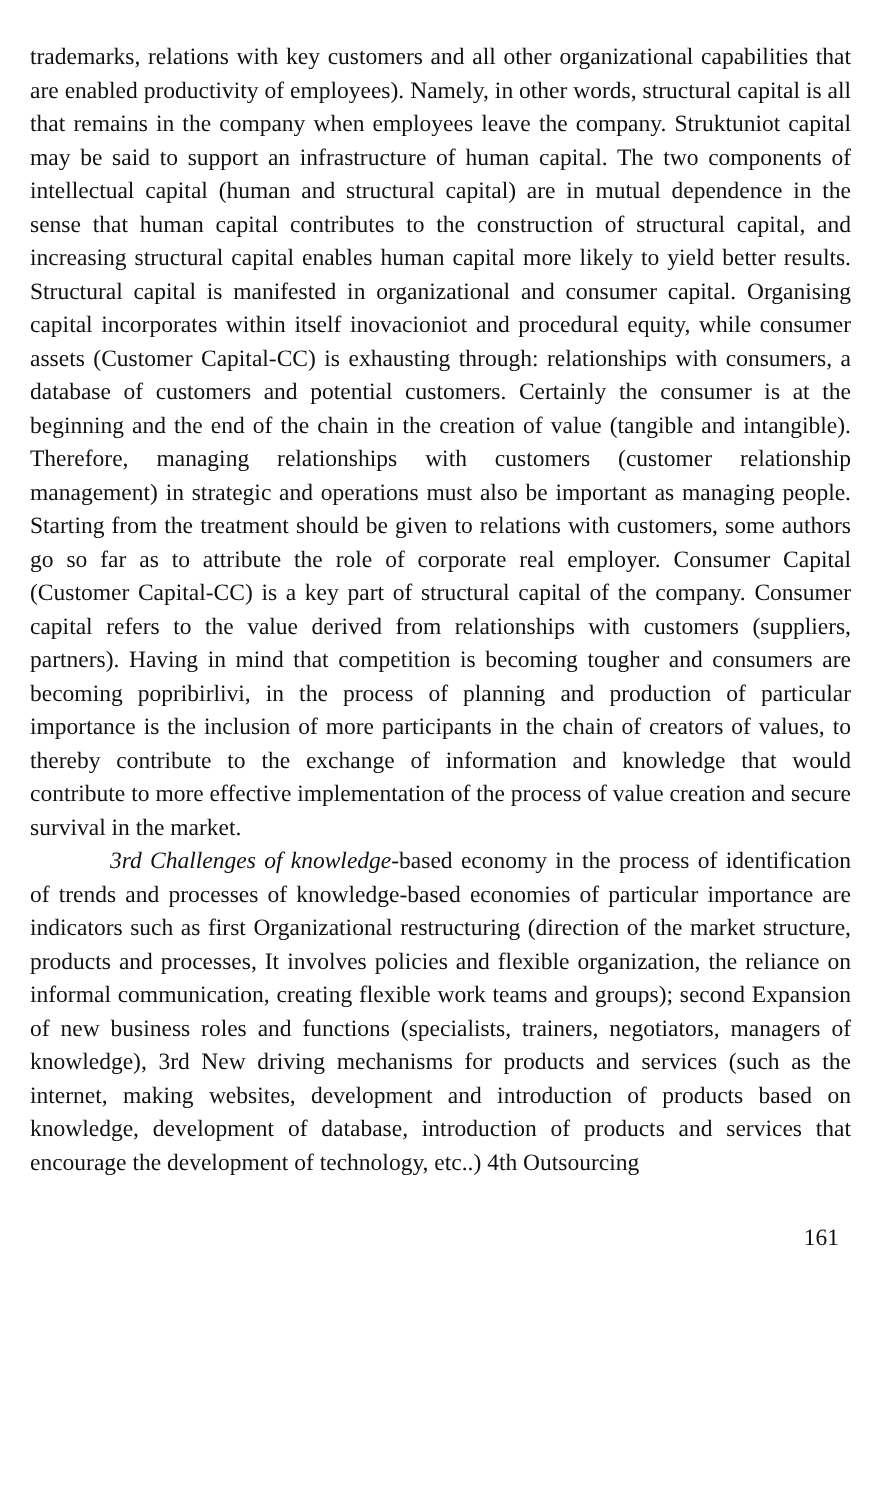trademarks, relations with key customers and all other organizational capabilities that are enabled productivity of employees). Namely, in other words, structural capital is all that remains in the company when employees leave the company. Struktuniot capital may be said to support an infrastructure of human capital. The two components of intellectual capital (human and structural capital) are in mutual dependence in the sense that human capital contributes to the construction of structural capital, and increasing structural capital enables human capital more likely to yield better results. Structural capital is manifested in organizational and consumer capital. Organising capital incorporates within itself inovacioniot and procedural equity, while consumer assets (Customer Capital-CC) is exhausting through: relationships with consumers, a database of customers and potential customers. Certainly the consumer is at the beginning and the end of the chain in the creation of value (tangible and intangible). Therefore, managing relationships with customers (customer relationship management) in strategic and operations must also be important as managing people. Starting from the treatment should be given to relations with customers, some authors go so far as to attribute the role of corporate real employer. Consumer Capital (Customer Capital-CC) is a key part of structural capital of the company. Consumer capital refers to the value derived from relationships with customers (suppliers, partners). Having in mind that competition is becoming tougher and consumers are becoming popribirlivi, in the process of planning and production of particular importance is the inclusion of more participants in the chain of creators of values, to thereby contribute to the exchange of information and knowledge that would contribute to more effective implementation of the process of value creation and secure survival in the market.
3rd Challenges of knowledge-based economy in the process of identification of trends and processes of knowledge-based economies of particular importance are indicators such as first Organizational restructuring (direction of the market structure, products and processes, It involves policies and flexible organization, the reliance on informal communication, creating flexible work teams and groups); second Expansion of new business roles and functions (specialists, trainers, negotiators, managers of knowledge), 3rd New driving mechanisms for products and services (such as the internet, making websites, development and introduction of products based on knowledge, development of database, introduction of products and services that encourage the development of technology, etc..) 4th Outsourcing
161